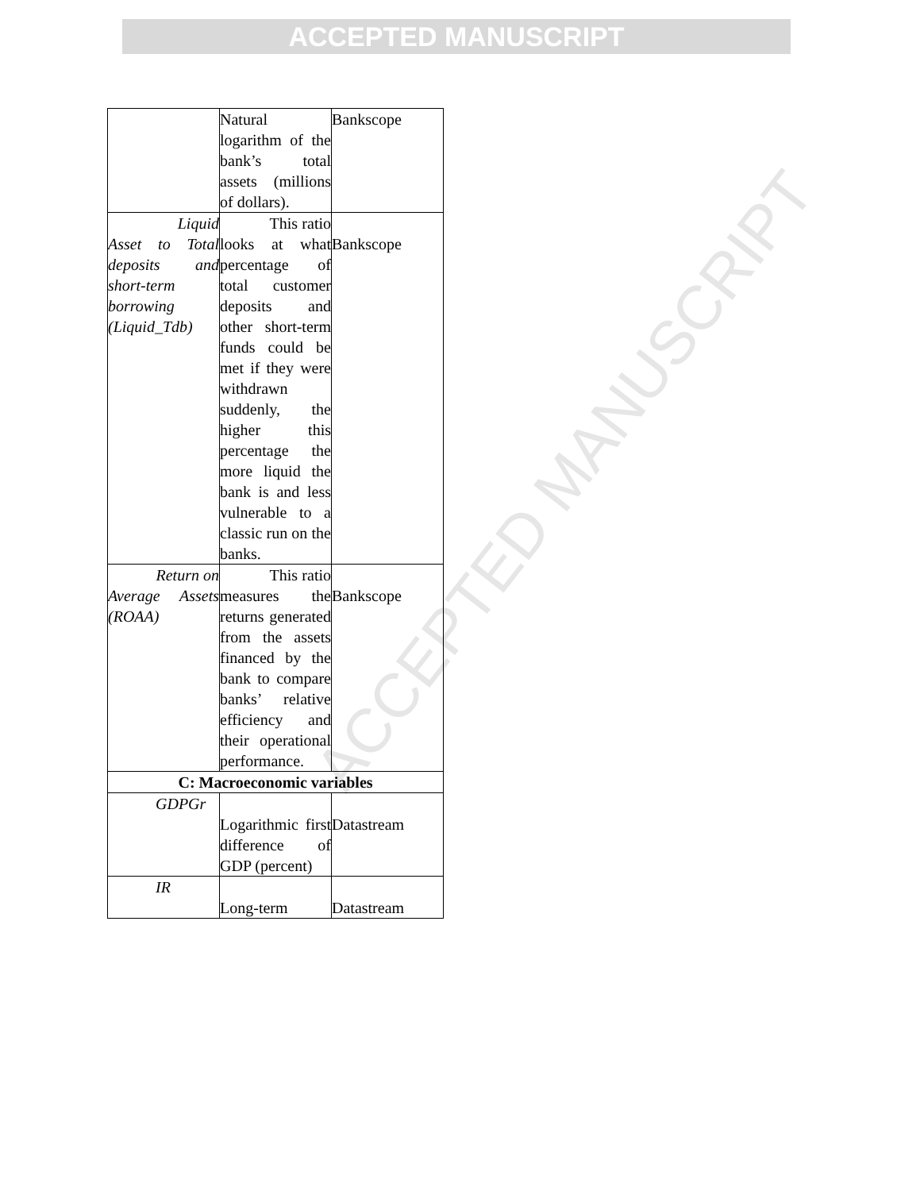ACCEPTED MANUSCRIPT
ACCEPTED MANUSCRIPT
| | Natural logarithm of the bank’s total assets (millions of dollars). | Bankscope |
| Liquid Asset to Total deposits and short-term borrowing (Liquid_Tdb) | This ratio looks at what percentage of total customer deposits and other short-term funds could be met if they were withdrawn suddenly, the higher this percentage the more liquid the bank is and less vulnerable to a classic run on the banks. | Bankscope |
| Return on Average Assets (ROAA) | This ratio measures the returns generated from the assets financed by the bank to compare banks’ relative efficiency and their operational performance. | Bankscope |
| C: Macroeconomic variables | | |
| GDPGr | Logarithmic first difference of GDP (percent) | Datastream |
| IR | Long-term | Datastream |